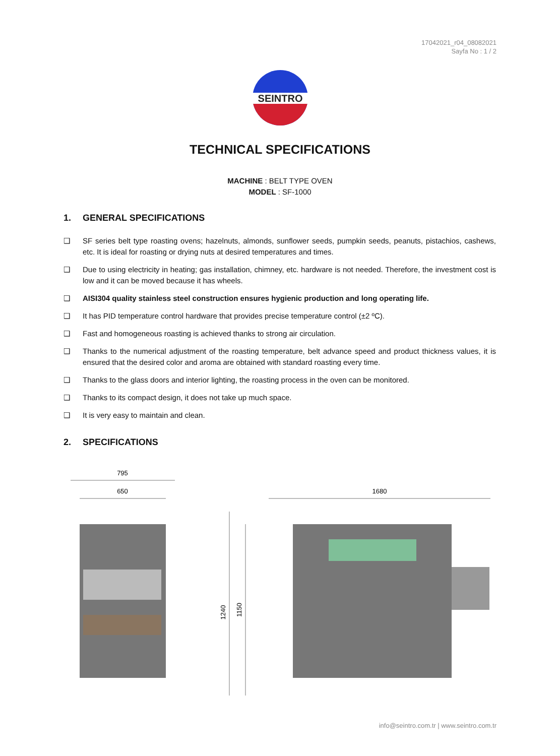17042021_r04_08082021
Sayfa No : 1 / 2
SEINTRO
TECHNICAL SPECIFICATIONS
MACHINE : BELT TYPE OVEN
MODEL : SF-1000
1. GENERAL SPECIFICATIONS
❑ SF series belt type roasting ovens; hazelnuts, almonds, sunflower seeds, pumpkin seeds, peanuts, pistachios, cashews, etc. It is ideal for roasting or drying nuts at desired temperatures and times.
❑ Due to using electricity in heating; gas installation, chimney, etc. hardware is not needed. Therefore, the investment cost is low and it can be moved because it has wheels.
❑ AISI304 quality stainless steel construction ensures hygienic production and long operating life.
❑ It has PID temperature control hardware that provides precise temperature control (±2 ºC).
❑ Fast and homogeneous roasting is achieved thanks to strong air circulation.
❑ Thanks to the numerical adjustment of the roasting temperature, belt advance speed and product thickness values, it is ensured that the desired color and aroma are obtained with standard roasting every time.
❑ Thanks to the glass doors and interior lighting, the roasting process in the oven can be monitored.
❑ Thanks to its compact design, it does not take up much space.
❑ It is very easy to maintain and clean.
2. SPECIFICATIONS
795
650
1680
1240
1150
info@seintro.com.tr | www.seintro.com.tr